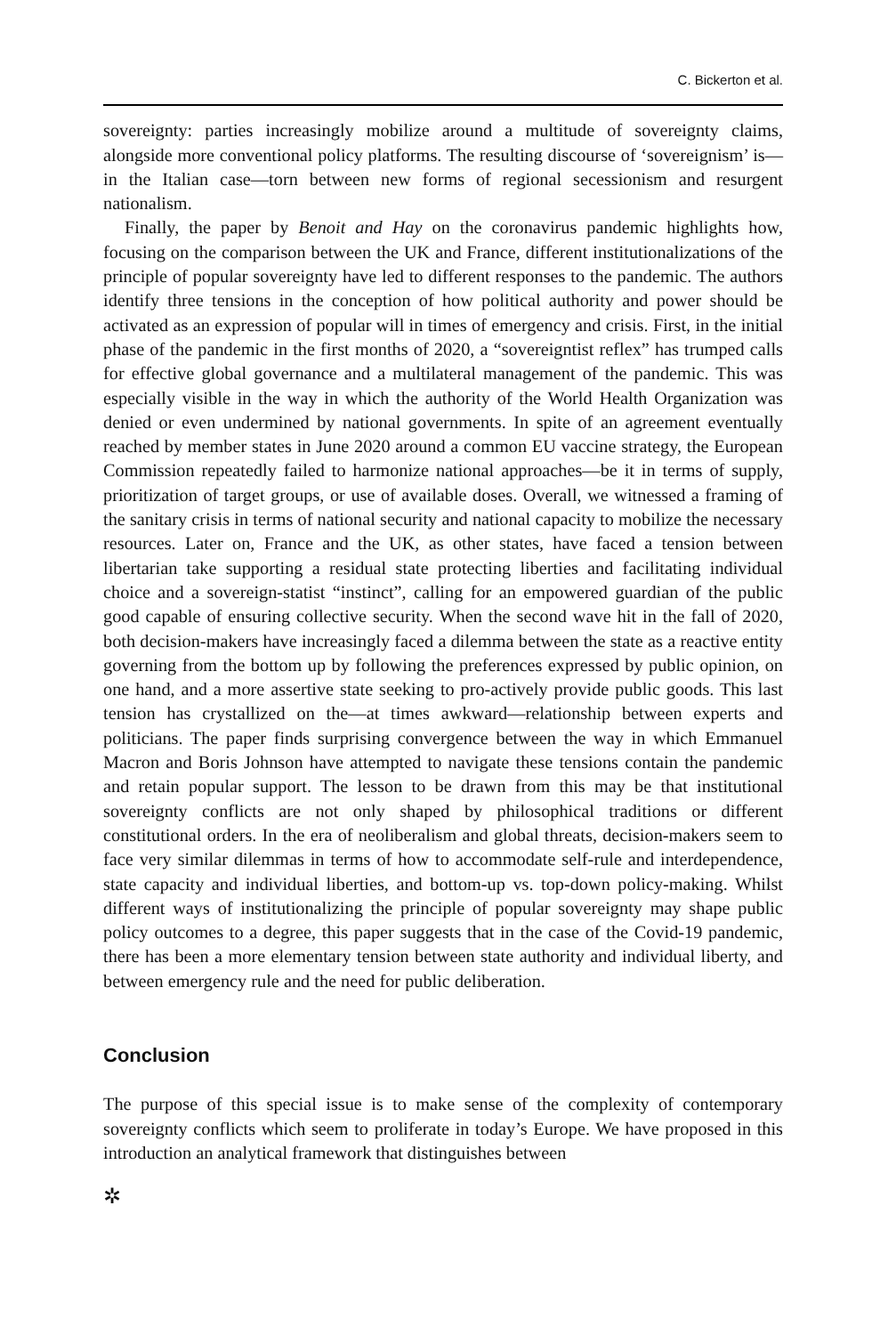C. Bickerton et al.
sovereignty: parties increasingly mobilize around a multitude of sovereignty claims, alongside more conventional policy platforms. The resulting discourse of ‘sovereign­ism’ is—in the Italian case—torn between new forms of regional secessionism and resurgent nationalism.
Finally, the paper by Benoit and Hay on the coronavirus pandemic highlights how, focusing on the comparison between the UK and France, different institution­alizations of the principle of popular sovereignty have led to different responses to the pandemic. The authors identify three tensions in the conception of how political authority and power should be activated as an expression of popular will in times of emergency and crisis. First, in the initial phase of the pandemic in the first months of 2020, a “sovereigntist reflex” has trumped calls for effective global governance and a multilateral management of the pandemic. This was especially visible in the way in which the authority of the World Health Organization was denied or even undermined by national governments. In spite of an agreement eventually reached by member states in June 2020 around a common EU vaccine strategy, the European Commission repeatedly failed to harmonize national approaches—be it in terms of supply, prioritization of target groups, or use of available doses. Overall, we wit­nessed a framing of the sanitary crisis in terms of national security and national capacity to mobilize the necessary resources. Later on, France and the UK, as other states, have faced a tension between libertarian take supporting a residual state pro­tecting liberties and facilitating individual choice and a sovereign-statist “instinct”, calling for an empowered guardian of the public good capable of ensuring collec­tive security. When the second wave hit in the fall of 2020, both decision-makers have increasingly faced a dilemma between the state as a reactive entity governing from the bottom up by following the preferences expressed by public opinion, on one hand, and a more assertive state seeking to pro-actively provide public goods. This last tension has crystallized on the—at times awkward—relationship between experts and politicians. The paper finds surprising convergence between the way in which Emmanuel Macron and Boris Johnson have attempted to navigate these ten­sions contain the pandemic and retain popular support. The lesson to be drawn from this may be that institutional sovereignty conflicts are not only shaped by philo­sophical traditions or different constitutional orders. In the era of neoliberalism and global threats, decision-makers seem to face very similar dilemmas in terms of how to accommodate self-rule and interdependence, state capacity and individual liber­ties, and bottom-up vs. top-down policy-making. Whilst different ways of institu­tionalizing the principle of popular sovereignty may shape public policy outcomes to a degree, this paper suggests that in the case of the Covid-19 pandemic, there has been a more elementary tension between state authority and individual liberty, and between emergency rule and the need for public deliberation.
Conclusion
The purpose of this special issue is to make sense of the complexity of contem­porary sovereignty conflicts which seem to proliferate in today’s Europe. We have proposed in this introduction an analytical framework that distinguishes between
✲